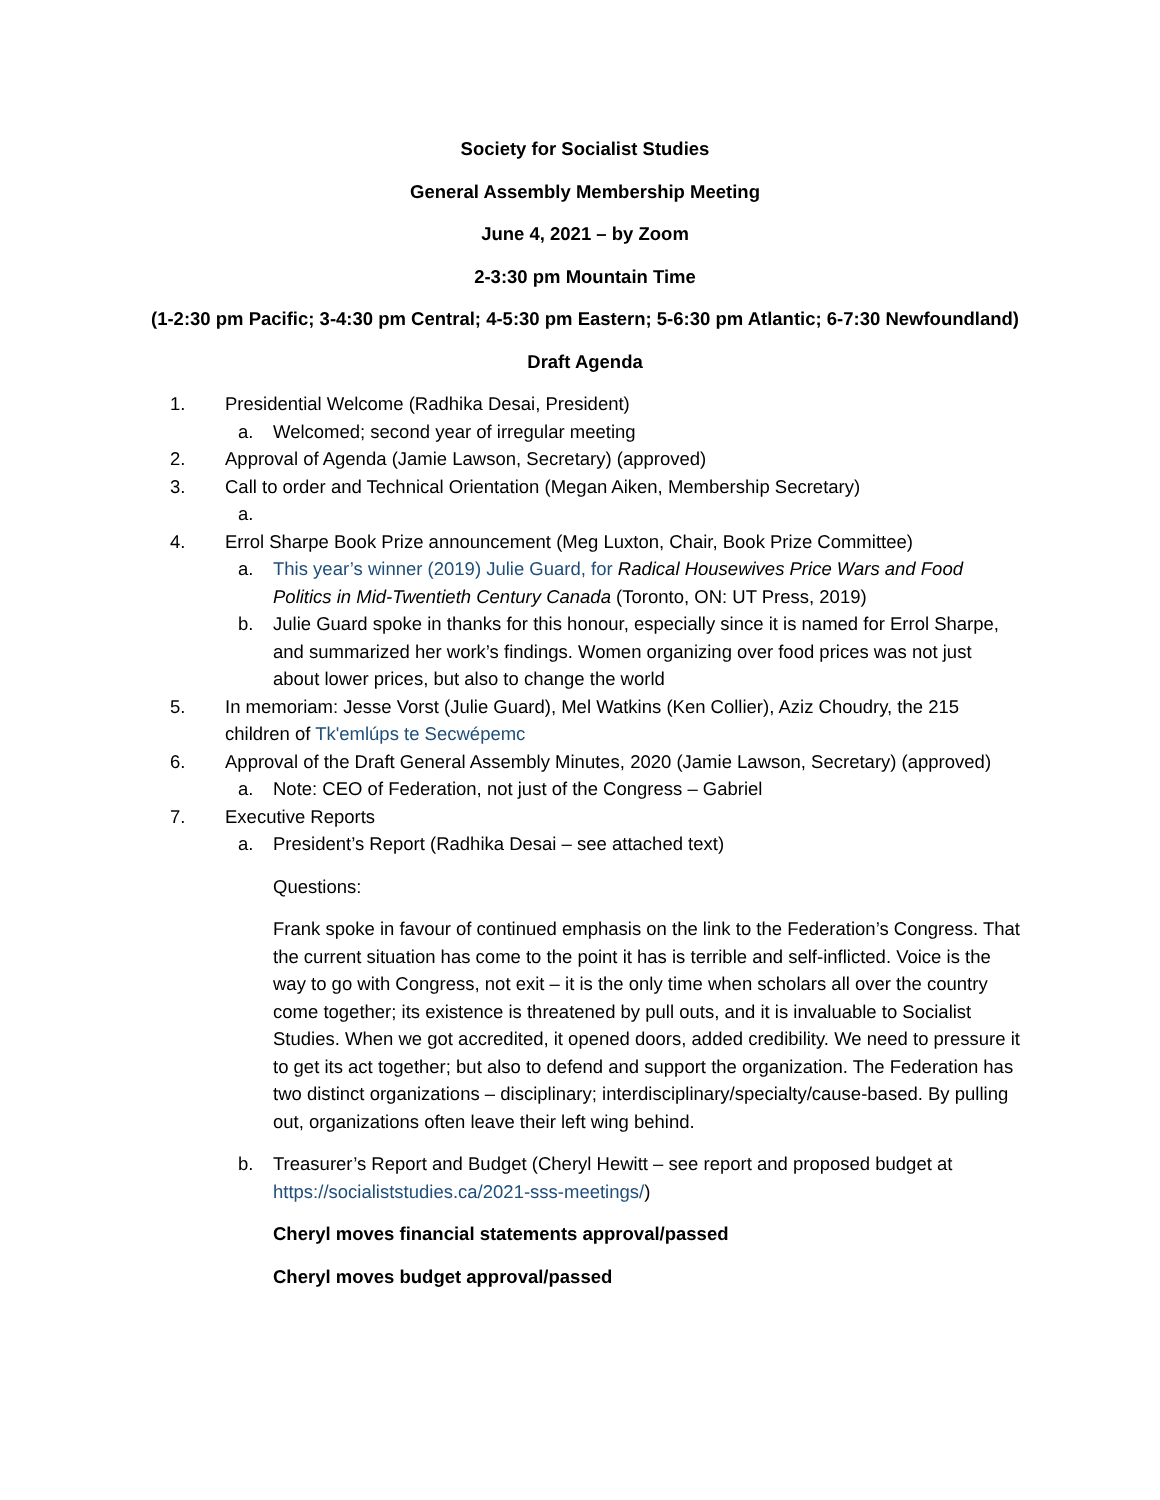Society for Socialist Studies
General Assembly Membership Meeting
June 4, 2021 – by Zoom
2-3:30 pm Mountain Time
(1-2:30 pm Pacific; 3-4:30 pm Central; 4-5:30 pm Eastern; 5-6:30 pm Atlantic; 6-7:30 Newfoundland)
Draft Agenda
1. Presidential Welcome (Radhika Desai, President)
a. Welcomed; second year of irregular meeting
2. Approval of Agenda (Jamie Lawson, Secretary) (approved)
3. Call to order and Technical Orientation (Megan Aiken, Membership Secretary)
a.
4. Errol Sharpe Book Prize announcement (Meg Luxton, Chair, Book Prize Committee)
a. This year’s winner (2019) Julie Guard, for Radical Housewives Price Wars and Food Politics in Mid-Twentieth Century Canada (Toronto, ON: UT Press, 2019)
b. Julie Guard spoke in thanks for this honour, especially since it is named for Errol Sharpe, and summarized her work’s findings. Women organizing over food prices was not just about lower prices, but also to change the world
5. In memoriam: Jesse Vorst (Julie Guard), Mel Watkins (Ken Collier), Aziz Choudry, the 215 children of Tk'emlúps te Secwépemc
6. Approval of the Draft General Assembly Minutes, 2020 (Jamie Lawson, Secretary) (approved)
a. Note: CEO of Federation, not just of the Congress – Gabriel
7. Executive Reports
a. President’s Report (Radhika Desai – see attached text)
Questions:
Frank spoke in favour of continued emphasis on the link to the Federation’s Congress. That the current situation has come to the point it has is terrible and self-inflicted. Voice is the way to go with Congress, not exit – it is the only time when scholars all over the country come together; its existence is threatened by pull outs, and it is invaluable to Socialist Studies. When we got accredited, it opened doors, added credibility. We need to pressure it to get its act together; but also to defend and support the organization. The Federation has two distinct organizations – disciplinary; interdisciplinary/specialty/cause-based. By pulling out, organizations often leave their left wing behind.
b. Treasurer’s Report and Budget (Cheryl Hewitt – see report and proposed budget at https://socialiststudies.ca/2021-sss-meetings/)
Cheryl moves financial statements approval/passed
Cheryl moves budget approval/passed